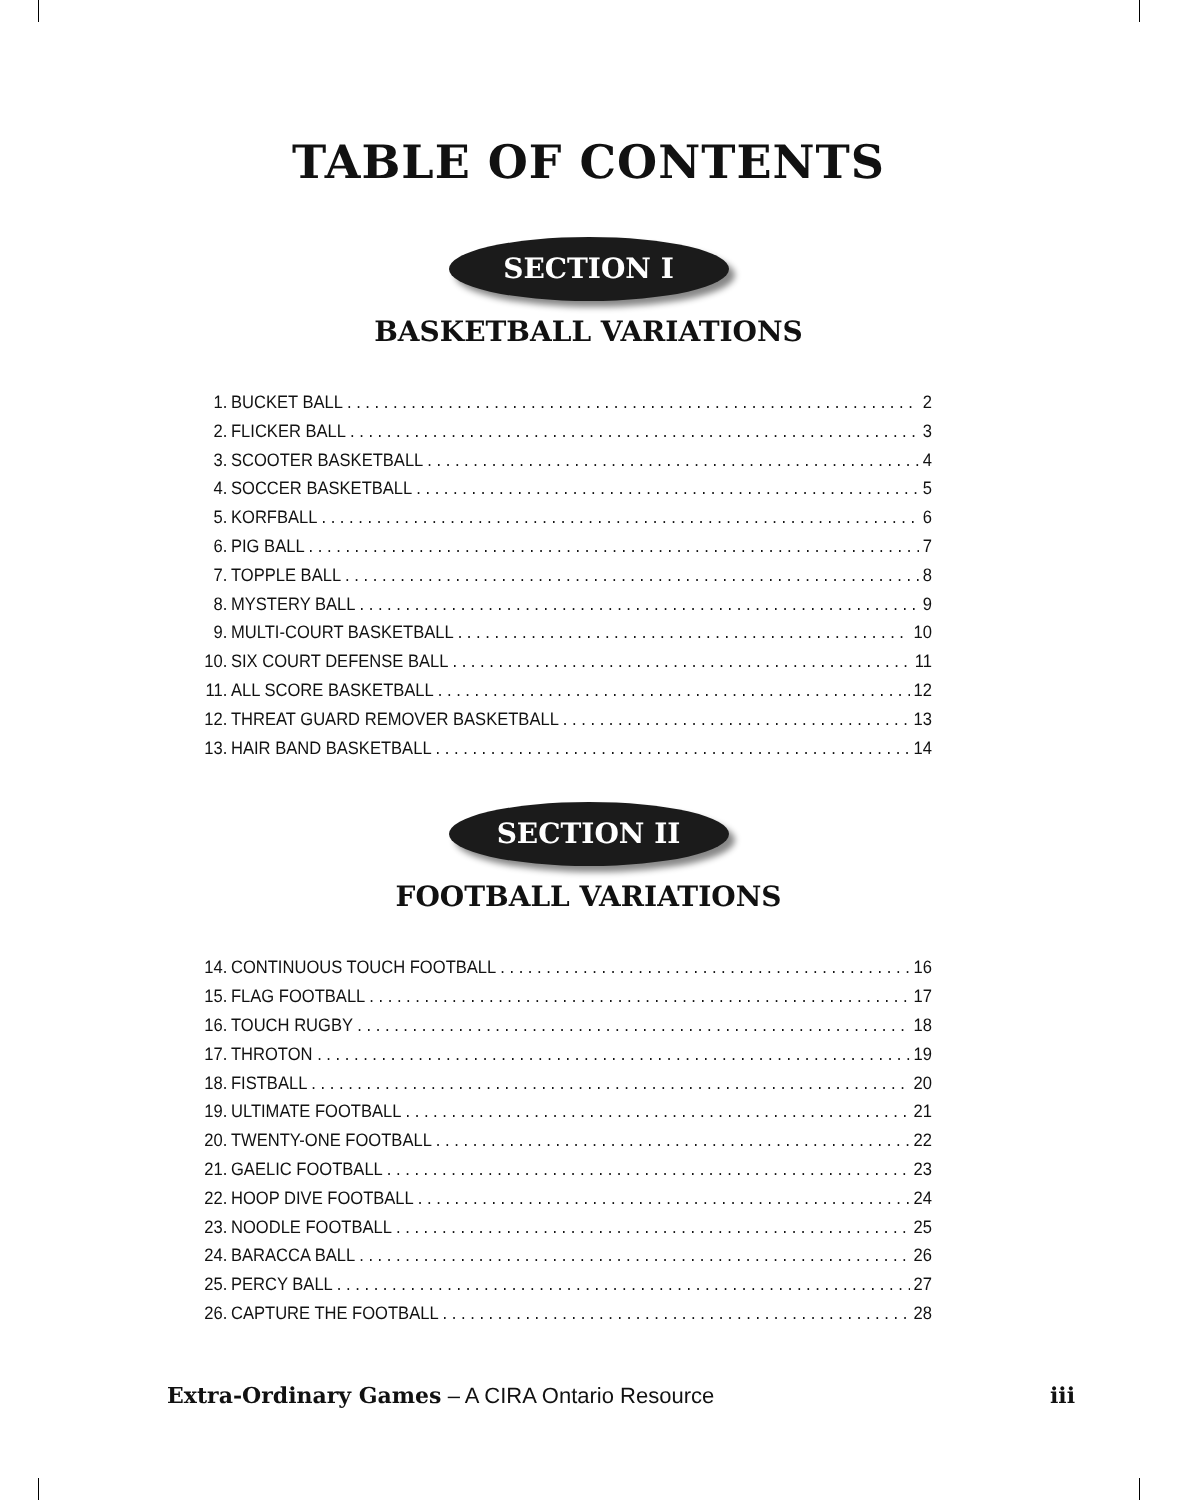TABLE OF CONTENTS
SECTION I
BASKETBALL VARIATIONS
1. BUCKET BALL 2
2. FLICKER BALL 3
3. SCOOTER BASKETBALL 4
4. SOCCER BASKETBALL 5
5. KORFBALL 6
6. PIG BALL 7
7. TOPPLE BALL 8
8. MYSTERY BALL 9
9. MULTI-COURT BASKETBALL 10
10. SIX COURT DEFENSE BALL 11
11. ALL SCORE BASKETBALL 12
12. THREAT GUARD REMOVER BASKETBALL 13
13. HAIR BAND BASKETBALL 14
SECTION II
FOOTBALL VARIATIONS
14. CONTINUOUS TOUCH FOOTBALL 16
15. FLAG FOOTBALL 17
16. TOUCH RUGBY 18
17. THROTON 19
18. FISTBALL 20
19. ULTIMATE FOOTBALL 21
20. TWENTY-ONE FOOTBALL 22
21. GAELIC FOOTBALL 23
22. HOOP DIVE FOOTBALL 24
23. NOODLE FOOTBALL 25
24. BARACCA BALL 26
25. PERCY BALL 27
26. CAPTURE THE FOOTBALL 28
Extra-Ordinary Games – A CIRA Ontario Resource iii